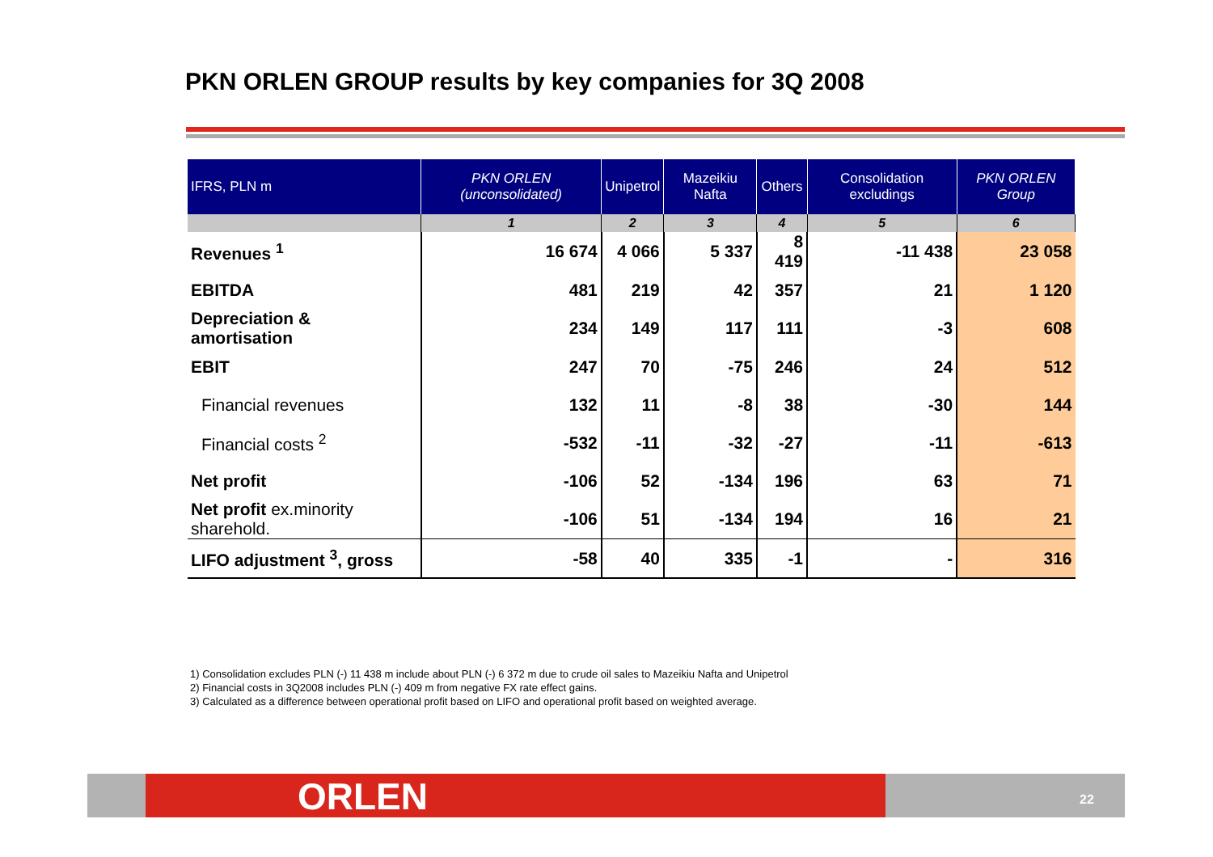PKN ORLEN GROUP results by key companies for 3Q 2008
| IFRS, PLN m | PKN ORLEN (unconsolidated) | Unipetrol | Mazeikiu Nafta | Others | Consolidation excludings | PKN ORLEN Group |
| --- | --- | --- | --- | --- | --- | --- |
| | 1 | 2 | 3 | 4 | 5 | 6 |
| Revenues <sup>1</sup> | 16 674 | 4 066 | 5 337 | 8 419 | -11 438 | 23 058 |
| EBITDA | 481 | 219 | 42 | 357 | 21 | 1 120 |
| Depreciation & amortisation | 234 | 149 | 117 | 111 | -3 | 608 |
| EBIT | 247 | 70 | -75 | 246 | 24 | 512 |
| Financial revenues | 132 | 11 | -8 | 38 | -30 | 144 |
| Financial costs <sup>2</sup> | -532 | -11 | -32 | -27 | -11 | -613 |
| Net profit | -106 | 52 | -134 | 196 | 63 | 71 |
| Net profit ex.minority sharehold. | -106 | 51 | -134 | 194 | 16 | 21 |
| LIFO adjustment <sup>3</sup>, gross | -58 | 40 | 335 | -1 | - | 316 |
1) Consolidation excludes PLN (-) 11 438 m include about PLN (-) 6 372 m due to crude oil sales to Mazeikiu Nafta and Unipetrol
2) Financial costs in 3Q2008 includes PLN (-) 409 m from negative FX rate effect gains.
3) Calculated as a difference between operational profit based on LIFO and operational profit based on weighted average.
ORLEN 22